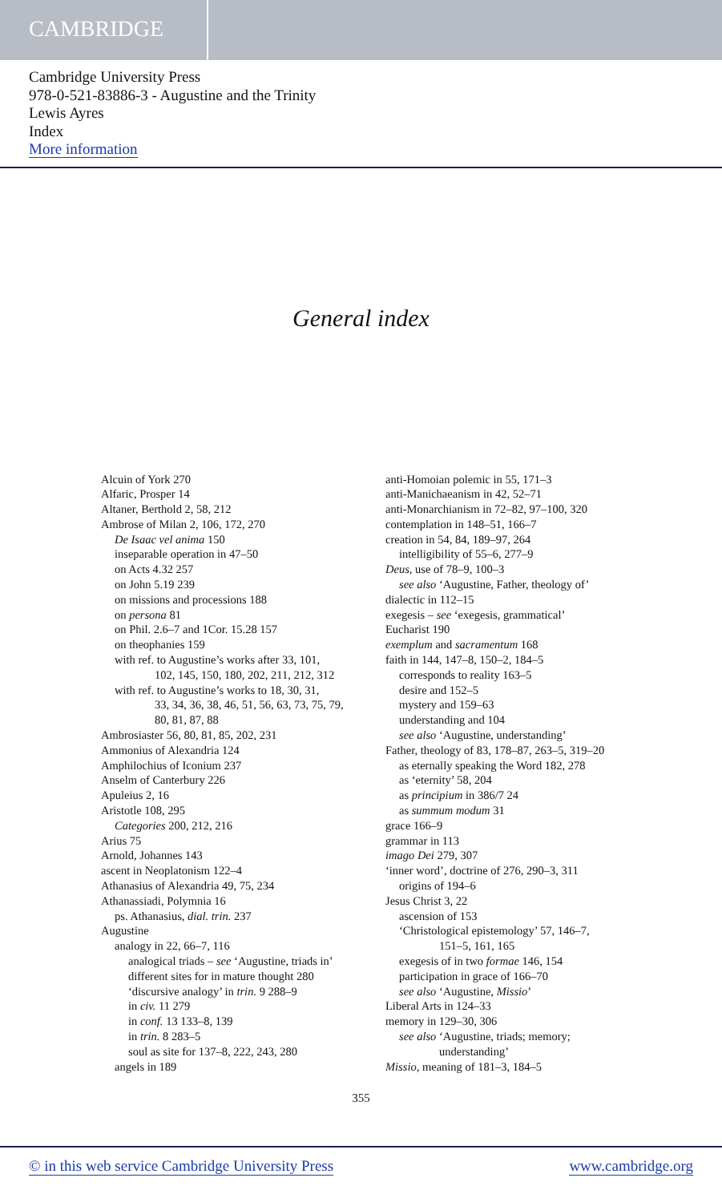CAMBRIDGE
Cambridge University Press
978-0-521-83886-3 - Augustine and the Trinity
Lewis Ayres
Index
More information
General index
Alcuin of York 270
Alfaric, Prosper 14
Altaner, Berthold 2, 58, 212
Ambrose of Milan 2, 106, 172, 270
De Isaac vel anima 150
inseparable operation in 47–50
on Acts 4.32 257
on John 5.19 239
on missions and processions 188
on persona 81
on Phil. 2.6–7 and 1Cor. 15.28 157
on theophanies 159
with ref. to Augustine’s works after 33, 101,
102, 145, 150, 180, 202, 211, 212, 312
with ref. to Augustine’s works to 18, 30, 31,
33, 34, 36, 38, 46, 51, 56, 63, 73, 75, 79,
80, 81, 87, 88
Ambrosiaster 56, 80, 81, 85, 202, 231
Ammonius of Alexandria 124
Amphilochius of Iconium 237
Anselm of Canterbury 226
Apuleius 2, 16
Aristotle 108, 295
Categories 200, 212, 216
Arius 75
Arnold, Johannes 143
ascent in Neoplatonism 122–4
Athanasius of Alexandria 49, 75, 234
Athanassiadi, Polymnia 16
ps. Athanasius, dial. trin. 237
Augustine
analogy in 22, 66–7, 116
analogical triads – see ‘Augustine, triads in’
different sites for in mature thought 280
‘discursive analogy’ in trin. 9 288–9
in civ. 11 279
in conf. 13 133–8, 139
in trin. 8 283–5
soul as site for 137–8, 222, 243, 280
angels in 189
anti-Homoian polemic in 55, 171–3
anti-Manichaeanism in 42, 52–71
anti-Monarchianism in 72–82, 97–100, 320
contemplation in 148–51, 166–7
creation in 54, 84, 189–97, 264
intelligibility of 55–6, 277–9
Deus, use of 78–9, 100–3
see also ‘Augustine, Father, theology of’
dialectic in 112–15
exegesis – see ‘exegesis, grammatical’
Eucharist 190
exemplum and sacramentum 168
faith in 144, 147–8, 150–2, 184–5
corresponds to reality 163–5
desire and 152–5
mystery and 159–63
understanding and 104
see also ‘Augustine, understanding’
Father, theology of 83, 178–87, 263–5, 319–20
as eternally speaking the Word 182, 278
as ‘eternity’ 58, 204
as principium in 386/7 24
as summum modum 31
grace 166–9
grammar in 113
imago Dei 279, 307
‘inner word’, doctrine of 276, 290–3, 311
origins of 194–6
Jesus Christ 3, 22
ascension of 153
‘Christological epistemology’ 57, 146–7,
151–5, 161, 165
exegesis of in two formae 146, 154
participation in grace of 166–70
see also ‘Augustine, Missio’
Liberal Arts in 124–33
memory in 129–30, 306
see also ‘Augustine, triads; memory;
understanding’
Missio, meaning of 181–3, 184–5
355
© in this web service Cambridge University Press www.cambridge.org